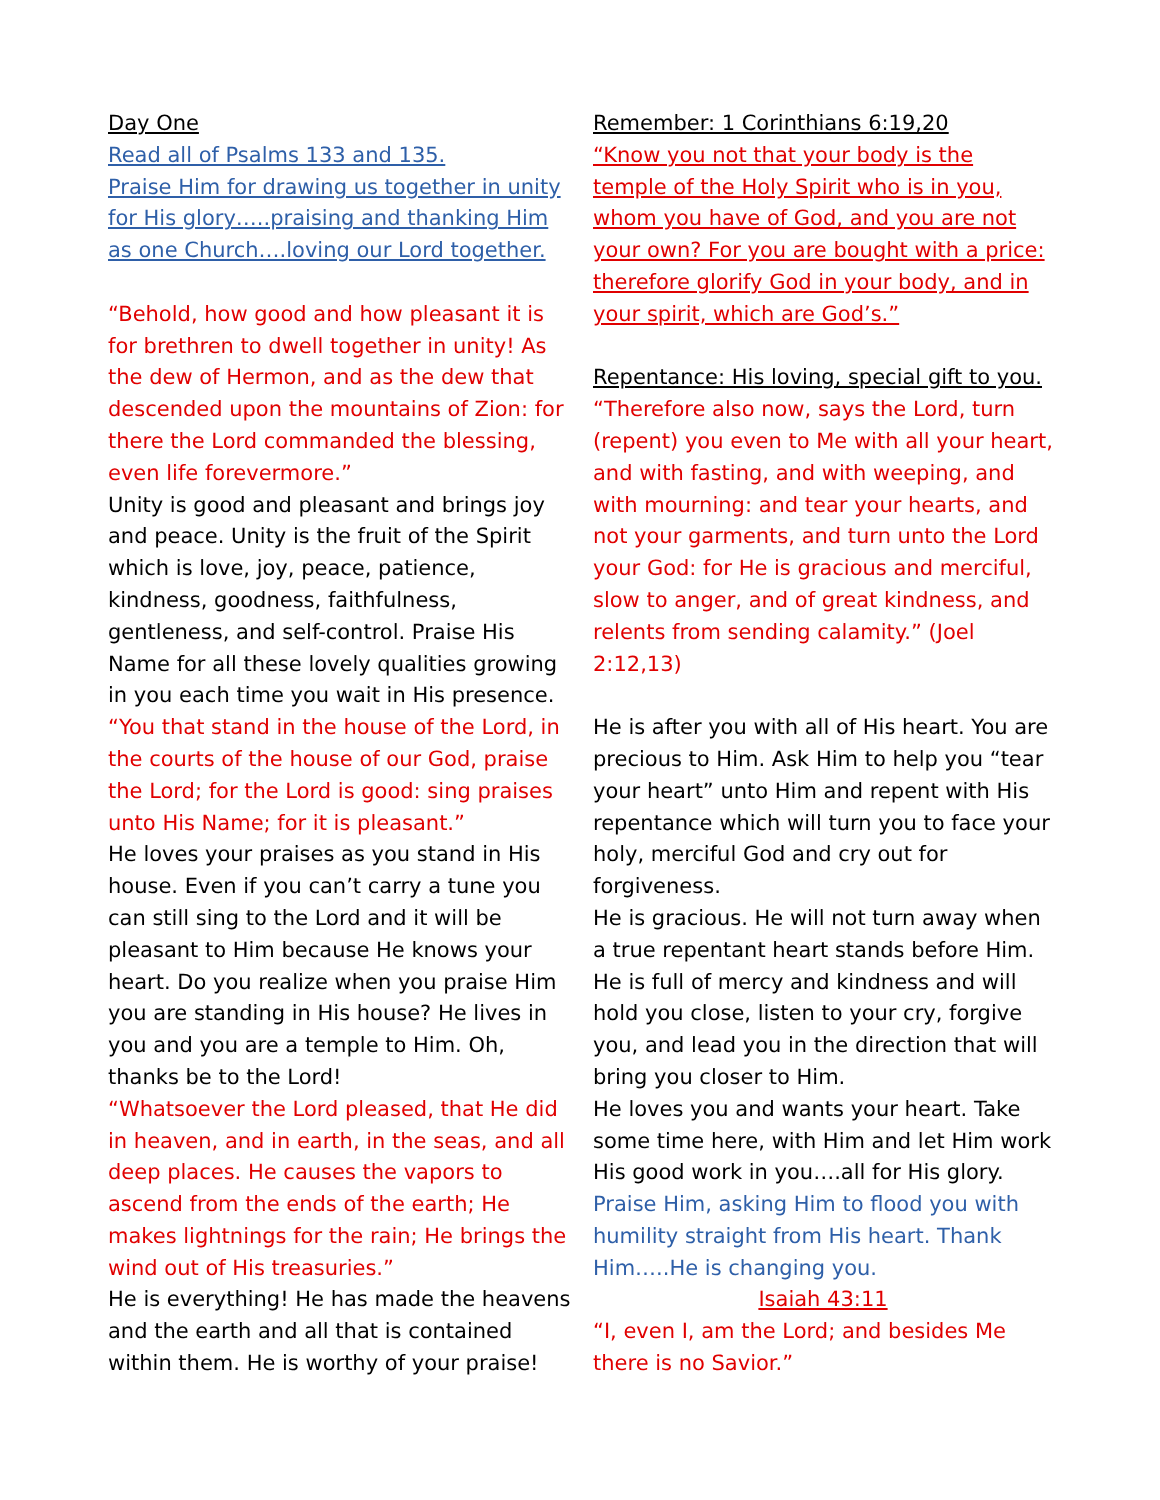Day One
Read all of Psalms 133 and 135.
Praise Him for drawing us together in unity for His glory…..praising and thanking Him as one Church….loving our Lord together.
“Behold, how good and how pleasant it is for brethren to dwell together in unity! As the dew of Hermon, and as the dew that descended upon the mountains of Zion: for there the Lord commanded the blessing, even life forevermore.”
Unity is good and pleasant and brings joy and peace. Unity is the fruit of the Spirit which is love, joy, peace, patience, kindness, goodness, faithfulness, gentleness, and self-control. Praise His Name for all these lovely qualities growing in you each time you wait in His presence.
“You that stand in the house of the Lord, in the courts of the house of our God, praise the Lord; for the Lord is good: sing praises unto His Name; for it is pleasant.”
He loves your praises as you stand in His house. Even if you can’t carry a tune you can still sing to the Lord and it will be pleasant to Him because He knows your heart. Do you realize when you praise Him you are standing in His house? He lives in you and you are a temple to Him. Oh, thanks be to the Lord!
“Whatsoever the Lord pleased, that He did in heaven, and in earth, in the seas, and all deep places. He causes the vapors to ascend from the ends of the earth; He makes lightnings for the rain; He brings the wind out of His treasuries.”
He is everything! He has made the heavens and the earth and all that is contained within them. He is worthy of your praise!
Remember: 1 Corinthians 6:19,20
“Know you not that your body is the temple of the Holy Spirit who is in you, whom you have of God, and you are not your own? For you are bought with a price: therefore glorify God in your body, and in your spirit, which are God’s.”
Repentance: His loving, special gift to you.
“Therefore also now, says the Lord, turn (repent) you even to Me with all your heart, and with fasting, and with weeping, and with mourning: and tear your hearts, and not your garments, and turn unto the Lord your God: for He is gracious and merciful, slow to anger, and of great kindness, and relents from sending calamity.” (Joel 2:12,13)
He is after you with all of His heart. You are precious to Him. Ask Him to help you “tear your heart” unto Him and repent with His repentance which will turn you to face your holy, merciful God and cry out for forgiveness.
He is gracious. He will not turn away when a true repentant heart stands before Him. He is full of mercy and kindness and will hold you close, listen to your cry, forgive you, and lead you in the direction that will bring you closer to Him.
He loves you and wants your heart. Take some time here, with Him and let Him work His good work in you….all for His glory.
Praise Him, asking Him to flood you with humility straight from His heart. Thank Him…..He is changing you.
Isaiah 43:11
“I, even I, am the Lord; and besides Me there is no Savior.”